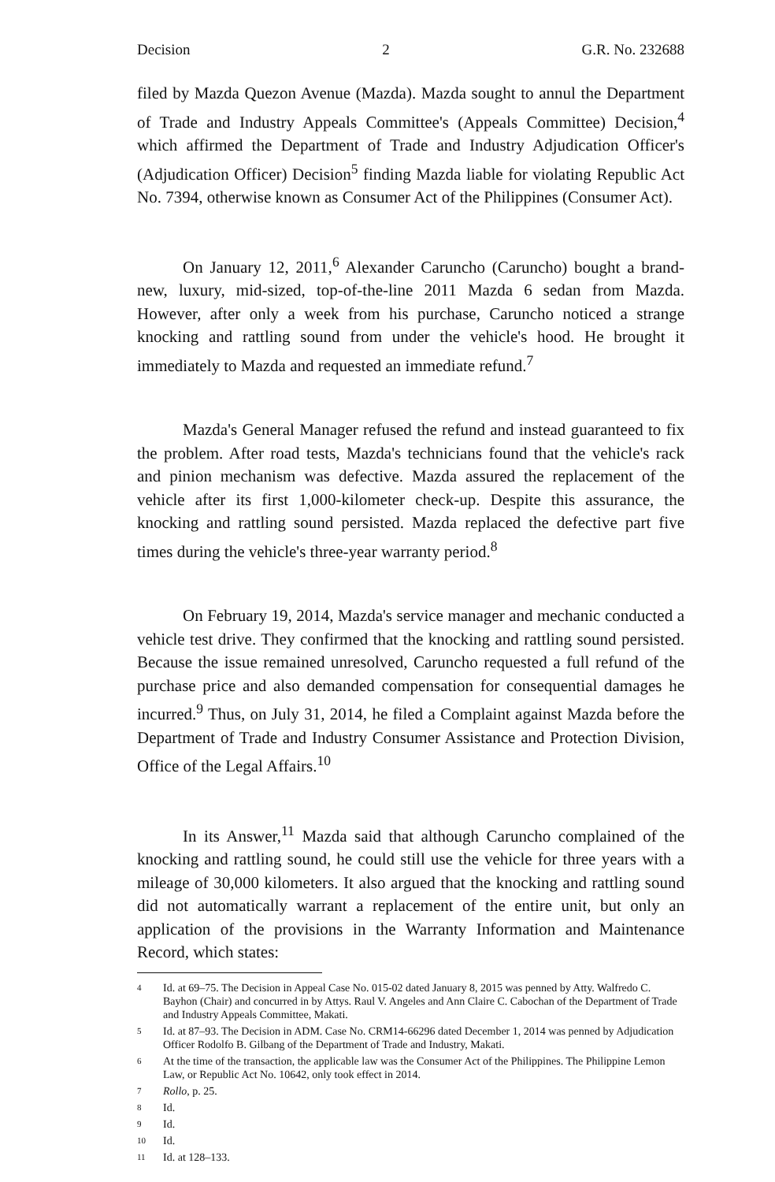Decision 2 G.R. No. 232688
filed by Mazda Quezon Avenue (Mazda). Mazda sought to annul the Department of Trade and Industry Appeals Committee's (Appeals Committee) Decision,<sup>4</sup> which affirmed the Department of Trade and Industry Adjudication Officer's (Adjudication Officer) Decision<sup>5</sup> finding Mazda liable for violating Republic Act No. 7394, otherwise known as Consumer Act of the Philippines (Consumer Act).
On January 12, 2011,<sup>6</sup> Alexander Caruncho (Caruncho) bought a brand-new, luxury, mid-sized, top-of-the-line 2011 Mazda 6 sedan from Mazda. However, after only a week from his purchase, Caruncho noticed a strange knocking and rattling sound from under the vehicle's hood. He brought it immediately to Mazda and requested an immediate refund.<sup>7</sup>
Mazda's General Manager refused the refund and instead guaranteed to fix the problem. After road tests, Mazda's technicians found that the vehicle's rack and pinion mechanism was defective. Mazda assured the replacement of the vehicle after its first 1,000-kilometer check-up. Despite this assurance, the knocking and rattling sound persisted. Mazda replaced the defective part five times during the vehicle's three-year warranty period.<sup>8</sup>
On February 19, 2014, Mazda's service manager and mechanic conducted a vehicle test drive. They confirmed that the knocking and rattling sound persisted. Because the issue remained unresolved, Caruncho requested a full refund of the purchase price and also demanded compensation for consequential damages he incurred.<sup>9</sup> Thus, on July 31, 2014, he filed a Complaint against Mazda before the Department of Trade and Industry Consumer Assistance and Protection Division, Office of the Legal Affairs.<sup>10</sup>
In its Answer,<sup>11</sup> Mazda said that although Caruncho complained of the knocking and rattling sound, he could still use the vehicle for three years with a mileage of 30,000 kilometers. It also argued that the knocking and rattling sound did not automatically warrant a replacement of the entire unit, but only an application of the provisions in the Warranty Information and Maintenance Record, which states:
4 Id. at 69–75. The Decision in Appeal Case No. 015-02 dated January 8, 2015 was penned by Atty. Walfredo C. Bayhon (Chair) and concurred in by Attys. Raul V. Angeles and Ann Claire C. Cabochan of the Department of Trade and Industry Appeals Committee, Makati.
5 Id. at 87–93. The Decision in ADM. Case No. CRM14-66296 dated December 1, 2014 was penned by Adjudication Officer Rodolfo B. Gilbang of the Department of Trade and Industry, Makati.
6 At the time of the transaction, the applicable law was the Consumer Act of the Philippines. The Philippine Lemon Law, or Republic Act No. 10642, only took effect in 2014.
7 Rollo, p. 25.
8 Id.
9 Id.
10 Id.
11 Id. at 128–133.